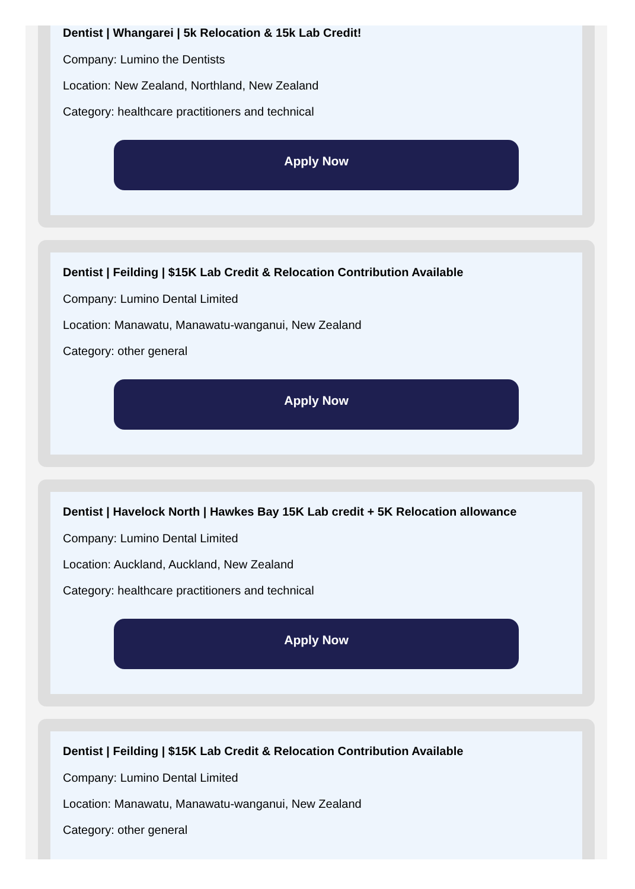Dentist | Whangarei | 5k Relocation & 15k Lab Credit!
Company: Lumino the Dentists
Location: New Zealand, Northland, New Zealand
Category: healthcare practitioners and technical
Apply Now
Dentist | Feilding | $15K Lab Credit & Relocation Contribution Available
Company: Lumino Dental Limited
Location: Manawatu, Manawatu-wanganui, New Zealand
Category: other general
Apply Now
Dentist | Havelock North | Hawkes Bay 15K Lab credit + 5K Relocation allowance
Company: Lumino Dental Limited
Location: Auckland, Auckland, New Zealand
Category: healthcare practitioners and technical
Apply Now
Dentist | Feilding | $15K Lab Credit & Relocation Contribution Available
Company: Lumino Dental Limited
Location: Manawatu, Manawatu-wanganui, New Zealand
Category: other general